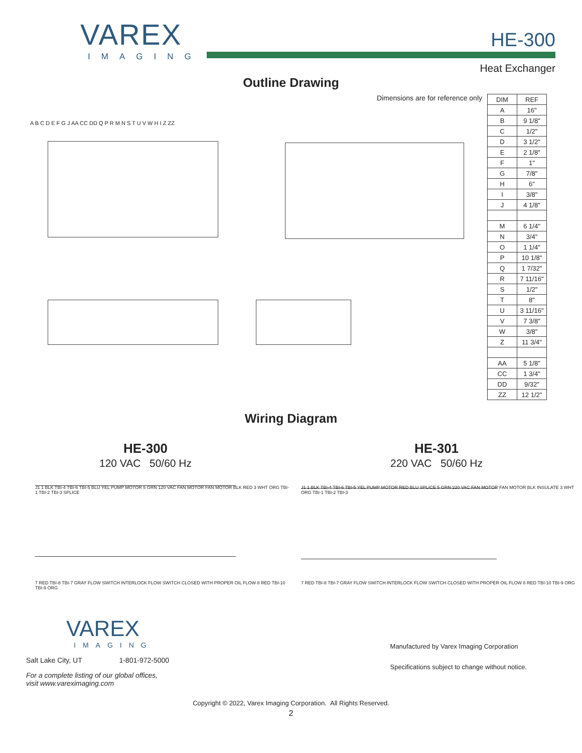VAREX
IMAGING
HE-300
Heat Exchanger
Outline Drawing
Dimensions are for reference only
A B C D E F G J AA CC DD Q P R M N S T U V W H I Z ZZ
| DIM | REF |
| --- | --- |
| A | 16" |
| B | 9 1/8" |
| C | 1/2" |
| D | 3 1/2" |
| E | 2 1/8" |
| F | 1" |
| G | 7/8" |
| H | 6" |
| I | 3/8" |
| J | 4 1/8" |
| M | 6 1/4" |
| N | 3/4" |
| O | 1 1/4" |
| P | 10 1/8" |
| Q | 1 7/32" |
| R | 7 11/16" |
| S | 1/2" |
| T | 8" |
| U | 3 11/16" |
| V | 7 3/8" |
| W | 3/8" |
| Z | 11 3/4" |
| AA | 5 1/8" |
| CC | 1 3/4" |
| DD | 9/32" |
| ZZ | 12 1/2" |
Wiring Diagram
HE-300
120 VAC 50/60 Hz
HE-301
220 VAC 50/60 Hz
J1 1 BLK TBI-4 TBI-6 TBI-5 BLU YEL PUMP MOTOR 5 GRN 120 VAC FAN MOTOR FAN MOTOR BLK RED 3 WHT ORG TBI-1 TBI-2 TBI-3 SPLICE
7 RED TBI-8 TBI-7 GRAY FLOW SWITCH INTERLOCK FLOW SWITCH CLOSED WITH PROPER OIL FLOW 8 RED TBI-10 TBI-9 ORG
J1 1 BLK TBI-4 TBI-6 TBI-5 YEL PUMP MOTOR RED BLU SPLICE 5 GRN 220 VAC FAN MOTOR FAN MOTOR BLK INSULATE 3 WHT ORG TBI-1 TBI-2 TBI-3
7 RED TBI-8 TBI-7 GRAY FLOW SWITCH INTERLOCK FLOW SWITCH CLOSED WITH PROPER OIL FLOW 8 RED TBI-10 TBI-9 ORG
VAREX
IMAGING
Salt Lake City, UT 1-801-972-5000
For a complete listing of our global offices,
visit www.vareximaging.com
Manufactured by Varex Imaging Corporation
Specifications subject to change without notice.
Copyright © 2022, Varex Imaging Corporation. All Rights Reserved.
2